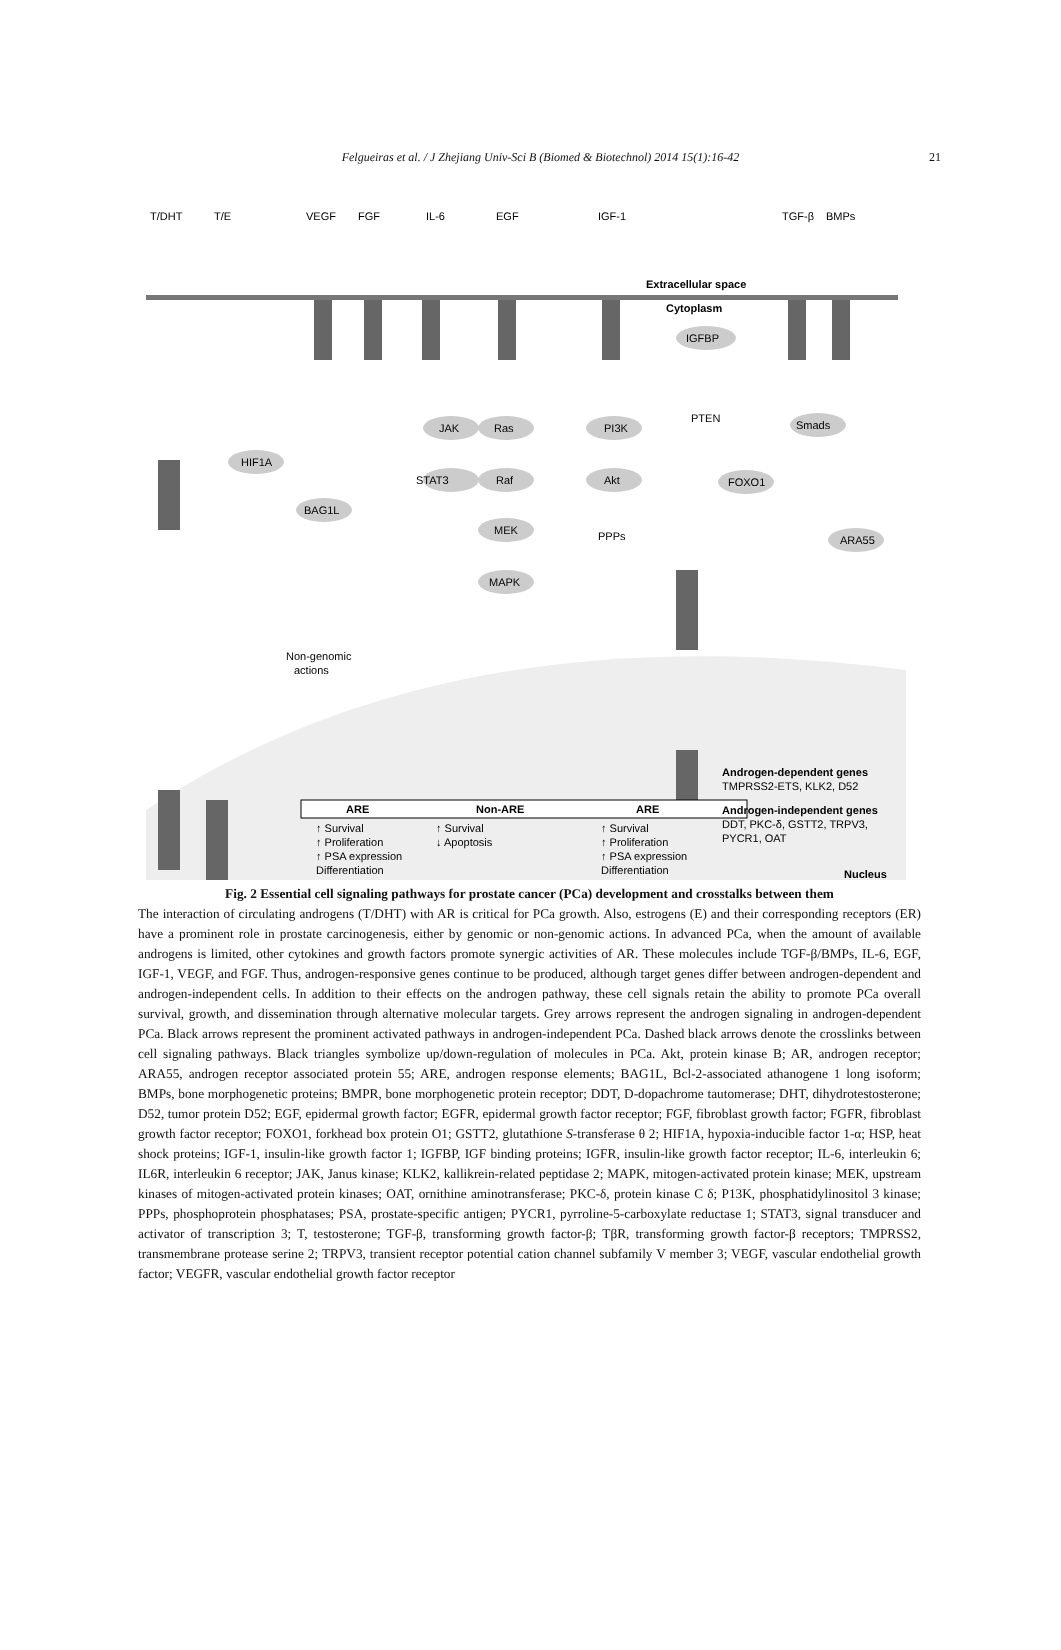Felgueiras et al. / J Zhejiang Univ-Sci B (Biomed & Biotechnol) 2014 15(1):16-42 21
T/DHT
T/E
VEGF
FGF
IL-6
EGF
IGF-1
TGF-β
BMPs
Extracellular space
Cytoplasm
HIF1A
JAK
Ras
STAT3
Raf
MEK
MAPK
PI3K
Akt
IGFBP
PTEN
PPPs
FOXO1
ARA55
BAG1L
Smads
Non-genomic
actions
ARE
Non-ARE
ARE
↑ Survival
↑ Proliferation
↑ PSA expression
Differentiation
↑ Survival
↓ Apoptosis
↑ Survival
↑ Proliferation
↑ PSA expression
Differentiation
Androgen-dependent genes
TMPRSS2-ETS, KLK2, D52
Androgen-independent genes
DDT, PKC-δ, GSTT2, TRPV3,
PYCR1, OAT
Nucleus
Fig. 2 Essential cell signaling pathways for prostate cancer (PCa) development and crosstalks between them
The interaction of circulating androgens (T/DHT) with AR is critical for PCa growth. Also, estrogens (E) and their corresponding receptors (ER) have a prominent role in prostate carcinogenesis, either by genomic or non-genomic actions. In advanced PCa, when the amount of available androgens is limited, other cytokines and growth factors promote synergic activities of AR. These molecules include TGF-β/BMPs, IL-6, EGF, IGF-1, VEGF, and FGF. Thus, androgen-responsive genes continue to be produced, although target genes differ between androgen-dependent and androgen-independent cells. In addition to their effects on the androgen pathway, these cell signals retain the ability to promote PCa overall survival, growth, and dissemination through alternative molecular targets. Grey arrows represent the androgen signaling in androgen-dependent PCa. Black arrows represent the prominent activated pathways in androgen-independent PCa. Dashed black arrows denote the crosslinks between cell signaling pathways. Black triangles symbolize up/down-regulation of molecules in PCa. Akt, protein kinase B; AR, androgen receptor; ARA55, androgen receptor associated protein 55; ARE, androgen response elements; BAG1L, Bcl-2-associated athanogene 1 long isoform; BMPs, bone morphogenetic proteins; BMPR, bone morphogenetic protein receptor; DDT, D-dopachrome tautomerase; DHT, dihydrotestosterone; D52, tumor protein D52; EGF, epidermal growth factor; EGFR, epidermal growth factor receptor; FGF, fibroblast growth factor; FGFR, fibroblast growth factor receptor; FOXO1, forkhead box protein O1; GSTT2, glutathione S-transferase θ 2; HIF1A, hypoxia-inducible factor 1-α; HSP, heat shock proteins; IGF-1, insulin-like growth factor 1; IGFBP, IGF binding proteins; IGFR, insulin-like growth factor receptor; IL-6, interleukin 6; IL6R, interleukin 6 receptor; JAK, Janus kinase; KLK2, kallikrein-related peptidase 2; MAPK, mitogen-activated protein kinase; MEK, upstream kinases of mitogen-activated protein kinases; OAT, ornithine aminotransferase; PKC-δ, protein kinase C δ; P13K, phosphatidylinositol 3 kinase; PPPs, phosphoprotein phosphatases; PSA, prostate-specific antigen; PYCR1, pyrroline-5-carboxylate reductase 1; STAT3, signal transducer and activator of transcription 3; T, testosterone; TGF-β, transforming growth factor-β; TβR, transforming growth factor-β receptors; TMPRSS2, transmembrane protease serine 2; TRPV3, transient receptor potential cation channel subfamily V member 3; VEGF, vascular endothelial growth factor; VEGFR, vascular endothelial growth factor receptor